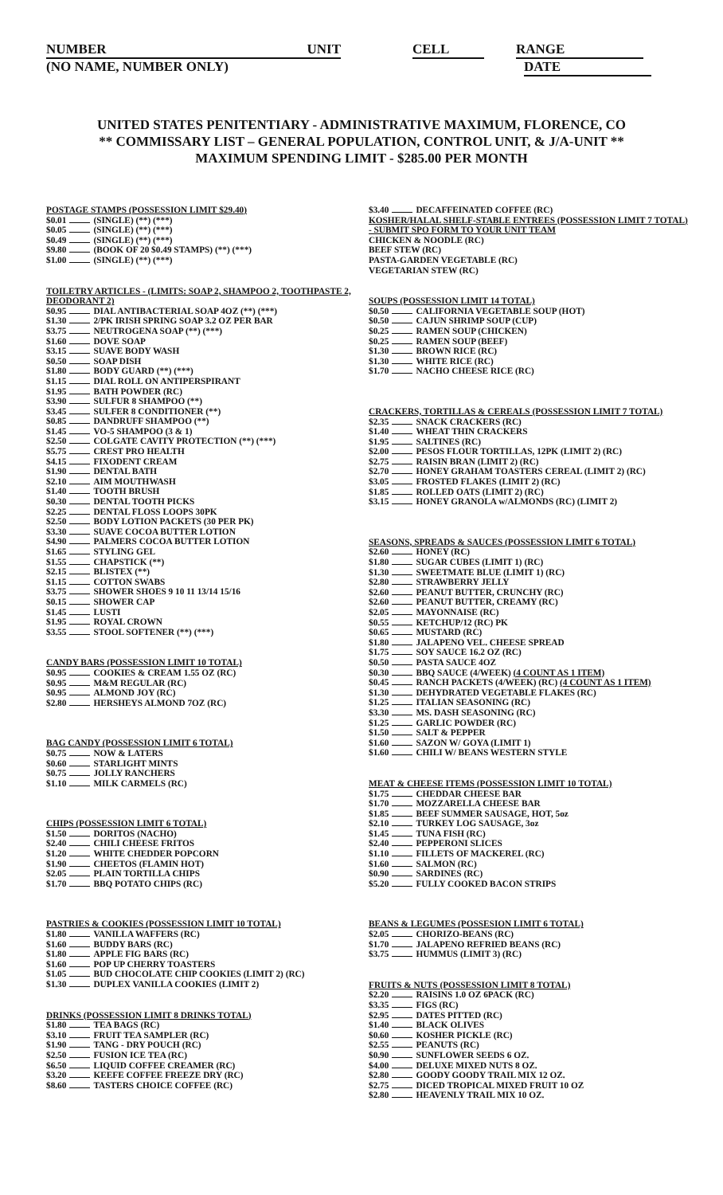NUMBER UNIT CELL RANGE
(NO NAME, NUMBER ONLY) DATE
UNITED STATES PENITENTIARY - ADMINISTRATIVE MAXIMUM, FLORENCE, CO
** COMMISSARY LIST – GENERAL POPULATION, CONTROL UNIT, & J/A-UNIT **
MAXIMUM SPENDING LIMIT - $285.00 PER MONTH
POSTAGE STAMPS (POSSESSION LIMIT $29.40)
$0.01 (SINGLE) (**) (***)
$0.05 (SINGLE) (**) (***)
$0.49 (SINGLE) (**) (***)
$9.80 (BOOK OF 20 $0.49 STAMPS) (**) (***)
$1.00 (SINGLE) (**) (***)
TOILETRY ARTICLES - (LIMITS: SOAP 2, SHAMPOO 2, TOOTHPASTE 2, DEODORANT 2)
$0.95 DIAL ANTIBACTERIAL SOAP 4OZ (**) (***)
$1.30 2/PK IRISH SPRING SOAP 3.2 OZ PER BAR
$3.75 NEUTROGENA SOAP (**) (***)
$1.60 DOVE SOAP
$3.15 SUAVE BODY WASH
$0.50 SOAP DISH
$1.80 BODY GUARD (**) (***)
$1.15 DIAL ROLL ON ANTIPERSPIRANT
$1.95 BATH POWDER (RC)
$3.90 SULFUR 8 SHAMPOO (**)
$3.45 SULFER 8 CONDITIONER (**)
$0.85 DANDRUFF SHAMPOO (**)
$1.45 VO-5 SHAMPOO (3 & 1)
$2.50 COLGATE CAVITY PROTECTION (**) (***)
$5.75 CREST PRO HEALTH
$4.15 FIXODENT CREAM
$1.90 DENTAL BATH
$2.10 AIM MOUTHWASH
$1.40 TOOTH BRUSH
$0.30 DENTAL TOOTH PICKS
$2.25 DENTAL FLOSS LOOPS 30PK
$2.50 BODY LOTION PACKETS (30 PER PK)
$3.30 SUAVE COCOA BUTTER LOTION
$4.90 PALMERS COCOA BUTTER LOTION
$1.65 STYLING GEL
$1.55 CHAPSTICK (**)
$2.15 BLISTEX (**)
$1.15 COTTON SWABS
$3.75 SHOWER SHOES 9 10 11 13/14 15/16
$0.15 SHOWER CAP
$1.45 LUSTI
$1.95 ROYAL CROWN
$3.55 STOOL SOFTENER (**) (***)
CANDY BARS (POSSESSION LIMIT 10 TOTAL)
$0.95 COOKIES & CREAM 1.55 OZ (RC)
$0.95 M&M REGULAR (RC)
$0.95 ALMOND JOY (RC)
$2.80 HERSHEYS ALMOND 7OZ (RC)
BAG CANDY (POSSESSION LIMIT 6 TOTAL)
$0.75 NOW & LATERS
$0.60 STARLIGHT MINTS
$0.75 JOLLY RANCHERS
$1.10 MILK CARMELS (RC)
CHIPS (POSSESSION LIMIT 6 TOTAL)
$1.50 DORITOS (NACHO)
$2.40 CHILI CHEESE FRITOS
$1.20 WHITE CHEDDER POPCORN
$1.90 CHEETOS (FLAMIN HOT)
$2.05 PLAIN TORTILLA CHIPS
$1.70 BBQ POTATO CHIPS (RC)
PASTRIES & COOKIES (POSSESSION LIMIT 10 TOTAL)
$1.80 VANILLA WAFFERS (RC)
$1.60 BUDDY BARS (RC)
$1.80 APPLE FIG BARS (RC)
$1.60 POP UP CHERRY TOASTERS
$1.05 BUD CHOCOLATE CHIP COOKIES (LIMIT 2) (RC)
$1.30 DUPLEX VANILLA COOKIES (LIMIT 2)
DRINKS (POSSESSION LIMIT 8 DRINKS TOTAL)
$1.80 TEA BAGS (RC)
$3.10 FRUIT TEA SAMPLER (RC)
$1.90 TANG - DRY POUCH (RC)
$2.50 FUSION ICE TEA (RC)
$6.50 LIQUID COFFEE CREAMER (RC)
$3.20 KEEFE COFFEE FREEZE DRY (RC)
$8.60 TASTERS CHOICE COFFEE (RC)
$3.40 DECAFFEINATED COFFEE (RC)
KOSHER/HALAL SHELF-STABLE ENTREES (POSSESSION LIMIT 7 TOTAL) - SUBMIT SPO FORM TO YOUR UNIT TEAM
CHICKEN & NOODLE (RC)
BEEF STEW (RC)
PASTA-GARDEN VEGETABLE (RC)
VEGETARIAN STEW (RC)
SOUPS (POSSESSION LIMIT 14 TOTAL)
$0.50 CALIFORNIA VEGETABLE SOUP (HOT)
$0.50 CAJUN SHRIMP SOUP (CUP)
$0.25 RAMEN SOUP (CHICKEN)
$0.25 RAMEN SOUP (BEEF)
$1.30 BROWN RICE (RC)
$1.30 WHITE RICE (RC)
$1.70 NACHO CHEESE RICE (RC)
CRACKERS, TORTILLAS & CEREALS (POSSESSION LIMIT 7 TOTAL)
$2.35 SNACK CRACKERS (RC)
$1.40 WHEAT THIN CRACKERS
$1.95 SALTINES (RC)
$2.00 PESOS FLOUR TORTILLAS, 12PK (LIMIT 2) (RC)
$2.75 RAISIN BRAN (LIMIT 2) (RC)
$2.70 HONEY GRAHAM TOASTERS CEREAL (LIMIT 2) (RC)
$3.05 FROSTED FLAKES (LIMIT 2) (RC)
$1.85 ROLLED OATS (LIMIT 2) (RC)
$3.15 HONEY GRANOLA w/ALMONDS (RC) (LIMIT 2)
SEASONS, SPREADS & SAUCES (POSSESSION LIMIT 6 TOTAL)
$2.60 HONEY (RC)
$1.80 SUGAR CUBES (LIMIT 1) (RC)
$1.30 SWEETMATE BLUE (LIMIT 1) (RC)
$2.80 STRAWBERRY JELLY
$2.60 PEANUT BUTTER, CRUNCHY (RC)
$2.60 PEANUT BUTTER, CREAMY (RC)
$2.05 MAYONNAISE (RC)
$0.55 KETCHUP/12 (RC) PK
$0.65 MUSTARD (RC)
$1.80 JALAPENO VEL. CHEESE SPREAD
$1.75 SOY SAUCE 16.2 OZ (RC)
$0.50 PASTA SAUCE 4OZ
$0.30 BBQ SAUCE (4/WEEK) (4 COUNT AS 1 ITEM)
$0.45 RANCH PACKETS (4/WEEK) (RC) (4 COUNT AS 1 ITEM)
$1.30 DEHYDRATED VEGETABLE FLAKES (RC)
$1.25 ITALIAN SEASONING (RC)
$3.30 MS. DASH SEASONING (RC)
$1.25 GARLIC POWDER (RC)
$1.50 SALT & PEPPER
$1.60 SAZON W/ GOYA (LIMIT 1)
$1.60 CHILI W/ BEANS WESTERN STYLE
MEAT & CHEESE ITEMS (POSSESSION LIMIT 10 TOTAL)
$1.75 CHEDDAR CHEESE BAR
$1.70 MOZZARELLA CHEESE BAR
$1.85 BEEF SUMMER SAUSAGE, HOT, 5oz
$2.10 TURKEY LOG SAUSAGE, 3oz
$1.45 TUNA FISH (RC)
$2.40 PEPPERONI SLICES
$1.10 FILLETS OF MACKEREL (RC)
$1.60 SALMON (RC)
$0.90 SARDINES (RC)
$5.20 FULLY COOKED BACON STRIPS
BEANS & LEGUMES (POSSESION LIMIT 6 TOTAL)
$2.05 CHORIZO-BEANS (RC)
$1.70 JALAPENO REFRIED BEANS (RC)
$3.75 HUMMUS (LIMIT 3) (RC)
FRUITS & NUTS (POSSESSION LIMIT 8 TOTAL)
$2.20 RAISINS 1.0 OZ 6PACK (RC)
$3.35 FIGS (RC)
$2.95 DATES PITTED (RC)
$1.40 BLACK OLIVES
$0.60 KOSHER PICKLE (RC)
$2.55 PEANUTS (RC)
$0.90 SUNFLOWER SEEDS 6 OZ.
$4.00 DELUXE MIXED NUTS 8 OZ.
$2.80 GOODY GOODY TRAIL MIX 12 OZ.
$2.75 DICED TROPICAL MIXED FRUIT 10 OZ
$2.80 HEAVENLY TRAIL MIX 10 OZ.